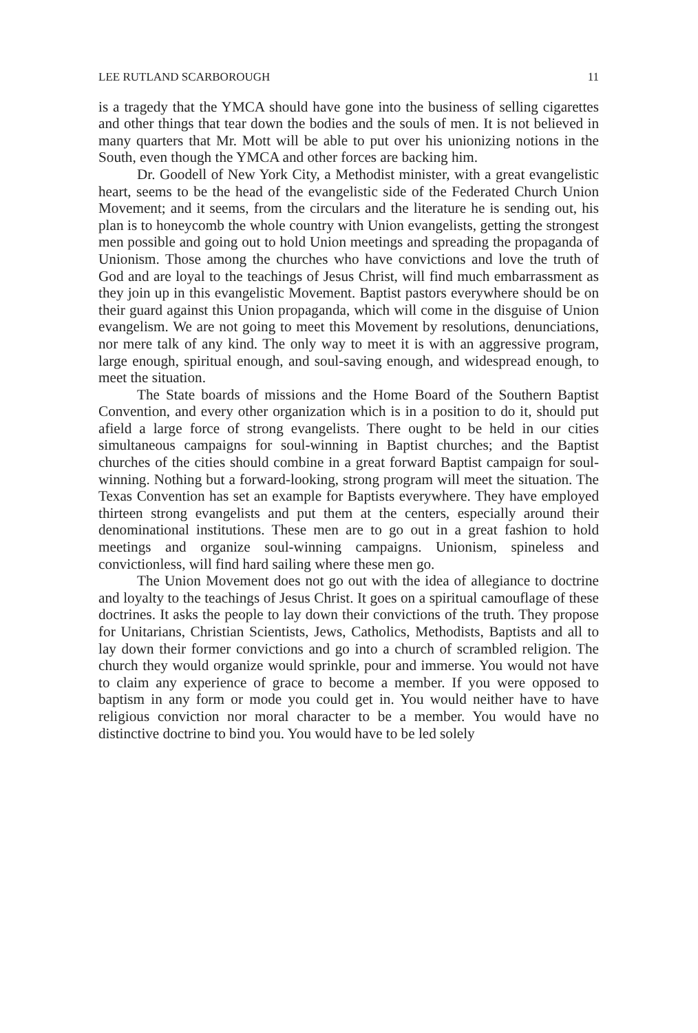LEE RUTLAND SCARBOROUGH 11
is a tragedy that the YMCA should have gone into the business of selling cigarettes and other things that tear down the bodies and the souls of men. It is not believed in many quarters that Mr. Mott will be able to put over his unionizing notions in the South, even though the YMCA and other forces are backing him.
Dr. Goodell of New York City, a Methodist minister, with a great evangelistic heart, seems to be the head of the evangelistic side of the Federated Church Union Movement; and it seems, from the circulars and the literature he is sending out, his plan is to honeycomb the whole country with Union evangelists, getting the strongest men possible and going out to hold Union meetings and spreading the propaganda of Unionism. Those among the churches who have convictions and love the truth of God and are loyal to the teachings of Jesus Christ, will find much embarrassment as they join up in this evangelistic Movement. Baptist pastors everywhere should be on their guard against this Union propaganda, which will come in the disguise of Union evangelism. We are not going to meet this Movement by resolutions, denunciations, nor mere talk of any kind. The only way to meet it is with an aggressive program, large enough, spiritual enough, and soul-saving enough, and widespread enough, to meet the situation.
The State boards of missions and the Home Board of the Southern Baptist Convention, and every other organization which is in a position to do it, should put afield a large force of strong evangelists. There ought to be held in our cities simultaneous campaigns for soul-winning in Baptist churches; and the Baptist churches of the cities should combine in a great forward Baptist campaign for soul-winning. Nothing but a forward-looking, strong program will meet the situation. The Texas Convention has set an example for Baptists everywhere. They have employed thirteen strong evangelists and put them at the centers, especially around their denominational institutions. These men are to go out in a great fashion to hold meetings and organize soul-winning campaigns. Unionism, spineless and convictionless, will find hard sailing where these men go.
The Union Movement does not go out with the idea of allegiance to doctrine and loyalty to the teachings of Jesus Christ. It goes on a spiritual camouflage of these doctrines. It asks the people to lay down their convictions of the truth. They propose for Unitarians, Christian Scientists, Jews, Catholics, Methodists, Baptists and all to lay down their former convictions and go into a church of scrambled religion. The church they would organize would sprinkle, pour and immerse. You would not have to claim any experience of grace to become a member. If you were opposed to baptism in any form or mode you could get in. You would neither have to have religious conviction nor moral character to be a member. You would have no distinctive doctrine to bind you. You would have to be led solely